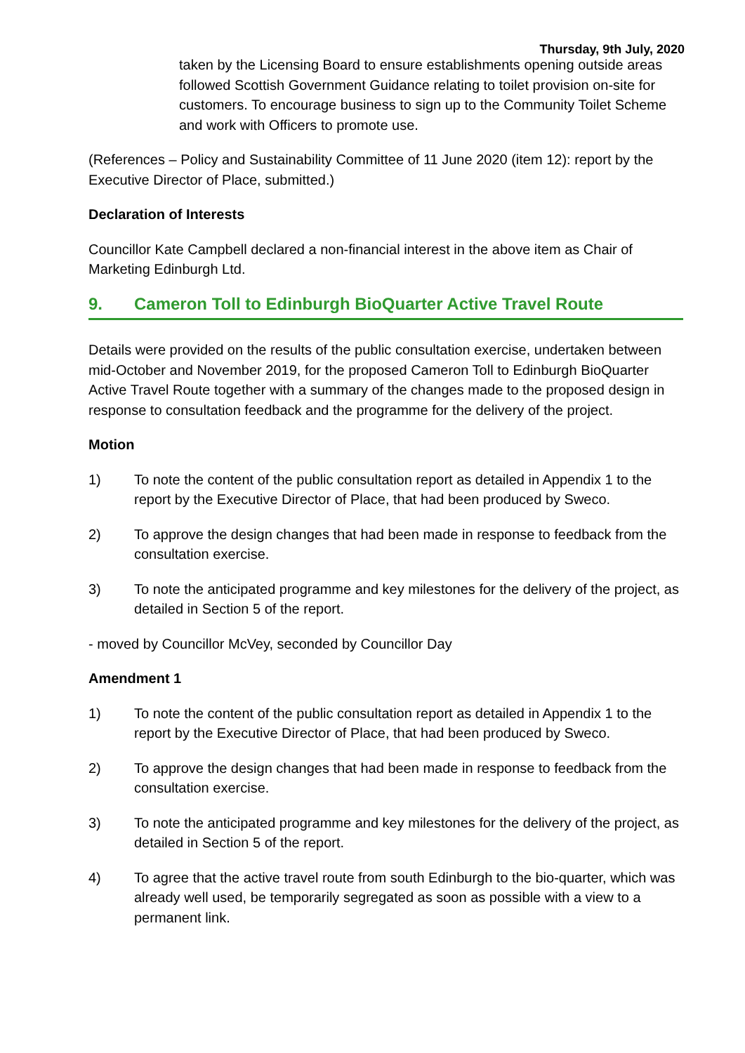Thursday, 9th July, 2020
taken by the Licensing Board to ensure establishments opening outside areas followed Scottish Government Guidance relating to toilet provision on-site for customers. To encourage business to sign up to the Community Toilet Scheme and work with Officers to promote use.
(References – Policy and Sustainability Committee of 11 June 2020 (item 12): report by the Executive Director of Place, submitted.)
Declaration of Interests
Councillor Kate Campbell declared a non-financial interest in the above item as Chair of Marketing Edinburgh Ltd.
9. Cameron Toll to Edinburgh BioQuarter Active Travel Route
Details were provided on the results of the public consultation exercise, undertaken between mid-October and November 2019, for the proposed Cameron Toll to Edinburgh BioQuarter Active Travel Route together with a summary of the changes made to the proposed design in response to consultation feedback and the programme for the delivery of the project.
Motion
1) To note the content of the public consultation report as detailed in Appendix 1 to the report by the Executive Director of Place, that had been produced by Sweco.
2) To approve the design changes that had been made in response to feedback from the consultation exercise.
3) To note the anticipated programme and key milestones for the delivery of the project, as detailed in Section 5 of the report.
- moved by Councillor McVey, seconded by Councillor Day
Amendment 1
1) To note the content of the public consultation report as detailed in Appendix 1 to the report by the Executive Director of Place, that had been produced by Sweco.
2) To approve the design changes that had been made in response to feedback from the consultation exercise.
3) To note the anticipated programme and key milestones for the delivery of the project, as detailed in Section 5 of the report.
4) To agree that the active travel route from south Edinburgh to the bio-quarter, which was already well used, be temporarily segregated as soon as possible with a view to a permanent link.